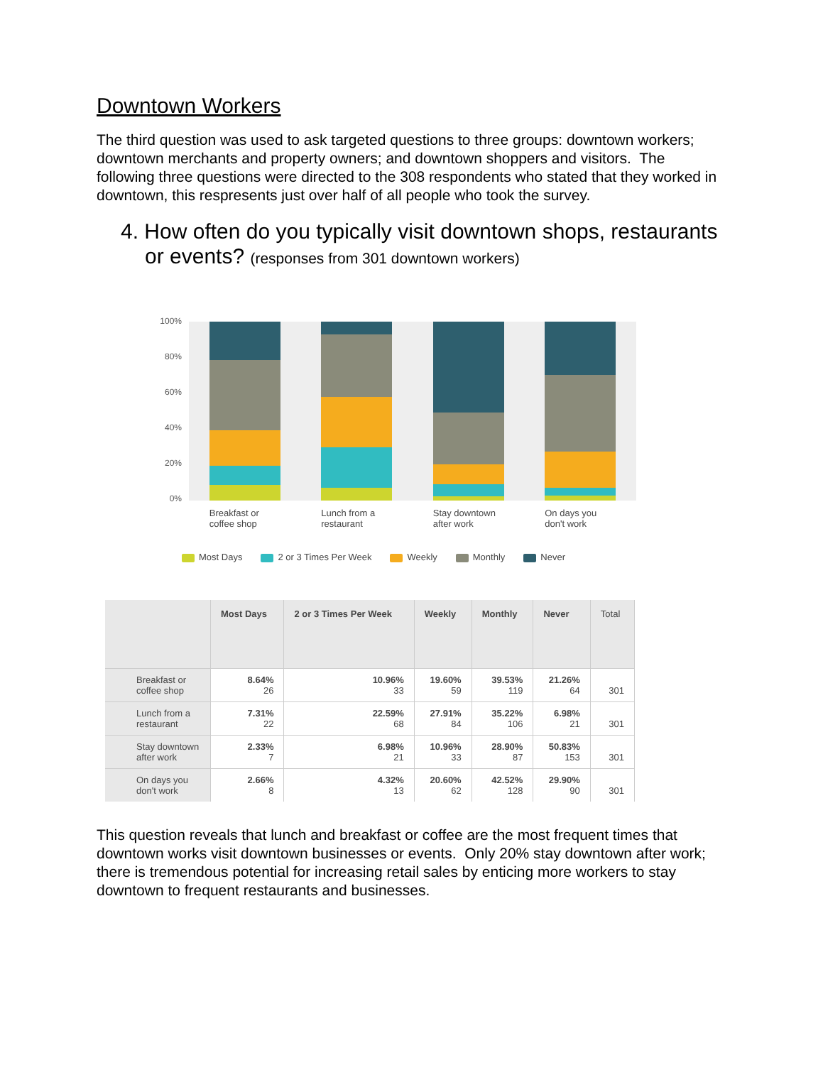Downtown Workers
The third question was used to ask targeted questions to three groups: downtown workers; downtown merchants and property owners; and downtown shoppers and visitors. The following three questions were directed to the 308 respondents who stated that they worked in downtown, this respresents just over half of all people who took the survey.
4. How often do you typically visit downtown shops, restaurants or events? (responses from 301 downtown workers)
100%
80%
60%
40%
20%
0%
Breakfast or coffee shop
Lunch from a restaurant
Stay downtown after work
On days you don't work
Most Days 2 or 3 Times Per Week Weekly Monthly Never
| | Most Days | 2 or 3 Times Per Week | Weekly | Monthly | Never | Total |
| --- | --- | --- | --- | --- | --- | --- |
| Breakfast or coffee shop | 8.64% 26 | 10.96% 33 | 19.60% 59 | 39.53% 119 | 21.26% 64 | 301 |
| Lunch from a restaurant | 7.31% 22 | 22.59% 68 | 27.91% 84 | 35.22% 106 | 6.98% 21 | 301 |
| Stay downtown after work | 2.33% 7 | 6.98% 21 | 10.96% 33 | 28.90% 87 | 50.83% 153 | 301 |
| On days you don't work | 2.66% 8 | 4.32% 13 | 20.60% 62 | 42.52% 128 | 29.90% 90 | 301 |
This question reveals that lunch and breakfast or coffee are the most frequent times that downtown works visit downtown businesses or events. Only 20% stay downtown after work; there is tremendous potential for increasing retail sales by enticing more workers to stay downtown to frequent restaurants and businesses.